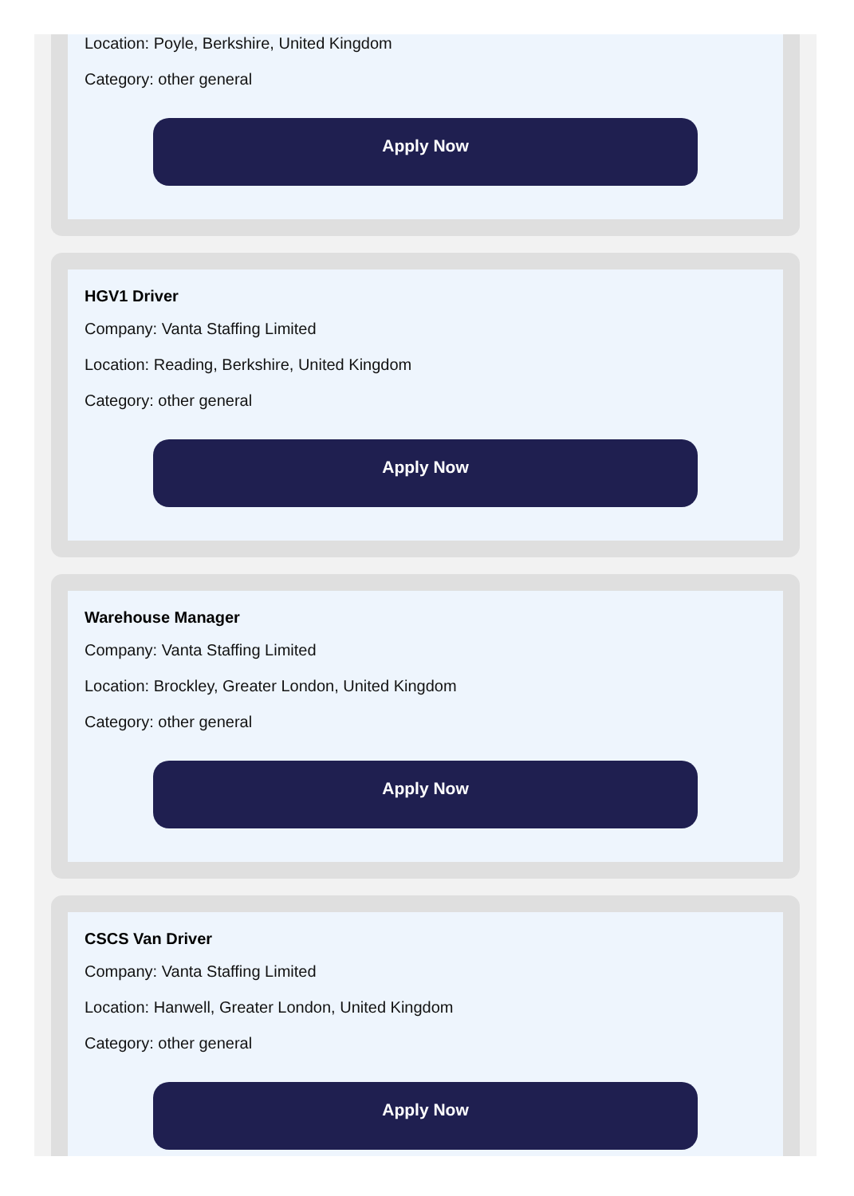Location: Poyle, Berkshire, United Kingdom
Category: other general
Apply Now
HGV1 Driver
Company: Vanta Staffing Limited
Location: Reading, Berkshire, United Kingdom
Category: other general
Apply Now
Warehouse Manager
Company: Vanta Staffing Limited
Location: Brockley, Greater London, United Kingdom
Category: other general
Apply Now
CSCS Van Driver
Company: Vanta Staffing Limited
Location: Hanwell, Greater London, United Kingdom
Category: other general
Apply Now